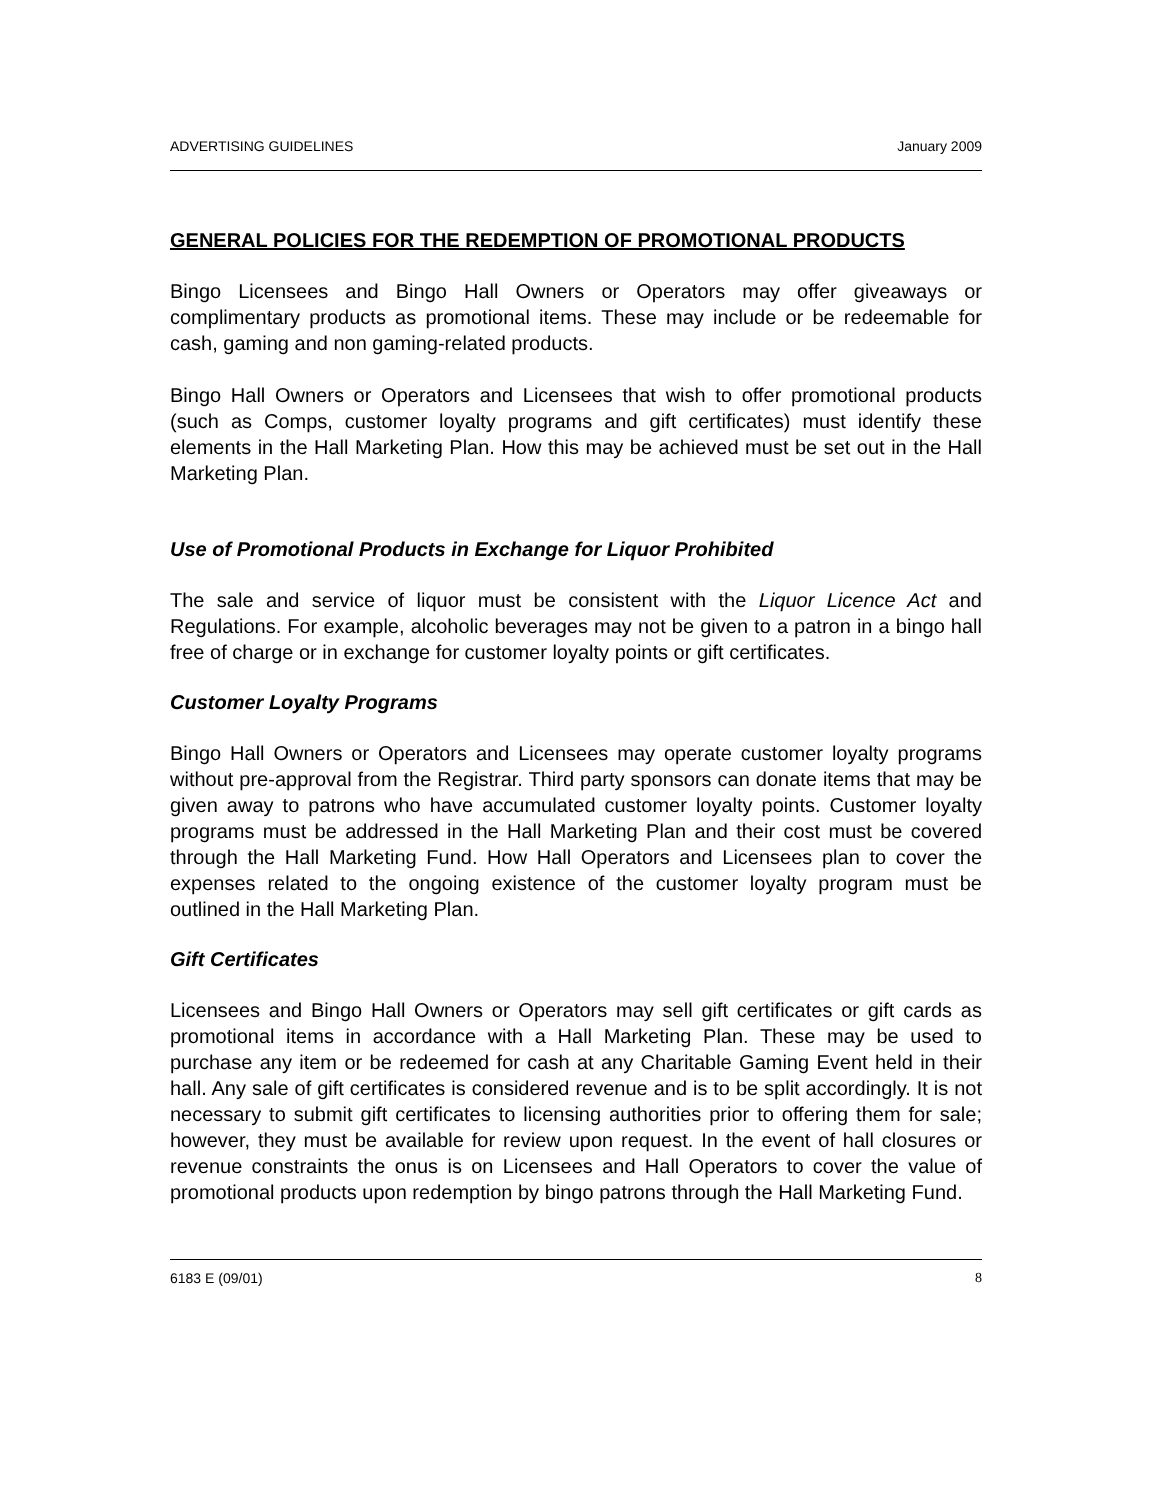ADVERTISING GUIDELINES January 2009
GENERAL POLICIES FOR THE REDEMPTION OF PROMOTIONAL PRODUCTS
Bingo Licensees and Bingo Hall Owners or Operators may offer giveaways or complimentary products as promotional items. These may include or be redeemable for cash, gaming and non gaming-related products.
Bingo Hall Owners or Operators and Licensees that wish to offer promotional products (such as Comps, customer loyalty programs and gift certificates) must identify these elements in the Hall Marketing Plan. How this may be achieved must be set out in the Hall Marketing Plan.
Use of Promotional Products in Exchange for Liquor Prohibited
The sale and service of liquor must be consistent with the Liquor Licence Act and Regulations. For example, alcoholic beverages may not be given to a patron in a bingo hall free of charge or in exchange for customer loyalty points or gift certificates.
Customer Loyalty Programs
Bingo Hall Owners or Operators and Licensees may operate customer loyalty programs without pre-approval from the Registrar. Third party sponsors can donate items that may be given away to patrons who have accumulated customer loyalty points. Customer loyalty programs must be addressed in the Hall Marketing Plan and their cost must be covered through the Hall Marketing Fund. How Hall Operators and Licensees plan to cover the expenses related to the ongoing existence of the customer loyalty program must be outlined in the Hall Marketing Plan.
Gift Certificates
Licensees and Bingo Hall Owners or Operators may sell gift certificates or gift cards as promotional items in accordance with a Hall Marketing Plan. These may be used to purchase any item or be redeemed for cash at any Charitable Gaming Event held in their hall. Any sale of gift certificates is considered revenue and is to be split accordingly. It is not necessary to submit gift certificates to licensing authorities prior to offering them for sale; however, they must be available for review upon request. In the event of hall closures or revenue constraints the onus is on Licensees and Hall Operators to cover the value of promotional products upon redemption by bingo patrons through the Hall Marketing Fund.
6183 E (09/01) 8